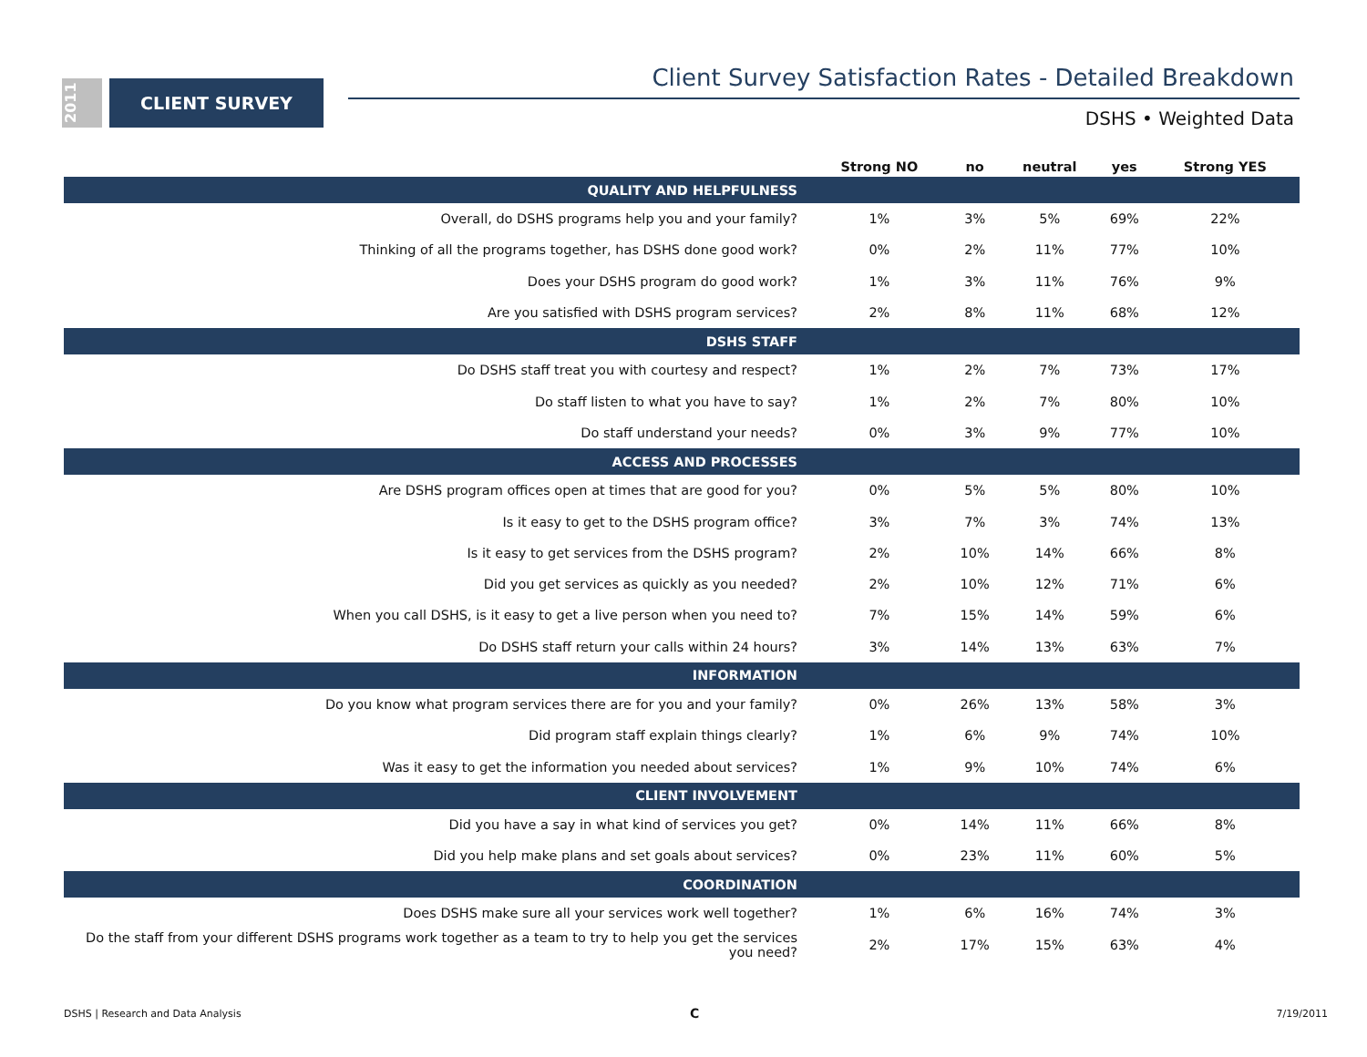2011
CLIENT SURVEY
Client Survey Satisfaction Rates - Detailed Breakdown
DSHS • Weighted Data
| | Strong NO | no | neutral | yes | Strong YES |
| --- | --- | --- | --- | --- | --- |
| QUALITY AND HELPFULNESS | | | | | |
| Overall, do DSHS programs help you and your family? | 1% | 3% | 5% | 69% | 22% |
| Thinking of all the programs together, has DSHS done good work? | 0% | 2% | 11% | 77% | 10% |
| Does your DSHS program do good work? | 1% | 3% | 11% | 76% | 9% |
| Are you satisfied with DSHS program services? | 2% | 8% | 11% | 68% | 12% |
| DSHS STAFF | | | | | |
| Do DSHS staff treat you with courtesy and respect? | 1% | 2% | 7% | 73% | 17% |
| Do staff listen to what you have to say? | 1% | 2% | 7% | 80% | 10% |
| Do staff understand your needs? | 0% | 3% | 9% | 77% | 10% |
| ACCESS AND PROCESSES | | | | | |
| Are DSHS program offices open at times that are good for you? | 0% | 5% | 5% | 80% | 10% |
| Is it easy to get to the DSHS program office? | 3% | 7% | 3% | 74% | 13% |
| Is it easy to get services from the DSHS program? | 2% | 10% | 14% | 66% | 8% |
| Did you get services as quickly as you needed? | 2% | 10% | 12% | 71% | 6% |
| When you call DSHS, is it easy to get a live person when you need to? | 7% | 15% | 14% | 59% | 6% |
| Do DSHS staff return your calls within 24 hours? | 3% | 14% | 13% | 63% | 7% |
| INFORMATION | | | | | |
| Do you know what program services there are for you and your family? | 0% | 26% | 13% | 58% | 3% |
| Did program staff explain things clearly? | 1% | 6% | 9% | 74% | 10% |
| Was it easy to get the information you needed about services? | 1% | 9% | 10% | 74% | 6% |
| CLIENT INVOLVEMENT | | | | | |
| Did you have a say in what kind of services you get? | 0% | 14% | 11% | 66% | 8% |
| Did you help make plans and set goals about services? | 0% | 23% | 11% | 60% | 5% |
| COORDINATION | | | | | |
| Does DSHS make sure all your services work well together? | 1% | 6% | 16% | 74% | 3% |
| Do the staff from your different DSHS programs work together as a team to try to help you get the services you need? | 2% | 17% | 15% | 63% | 4% |
DSHS | Research and Data Analysis
C 7/19/2011